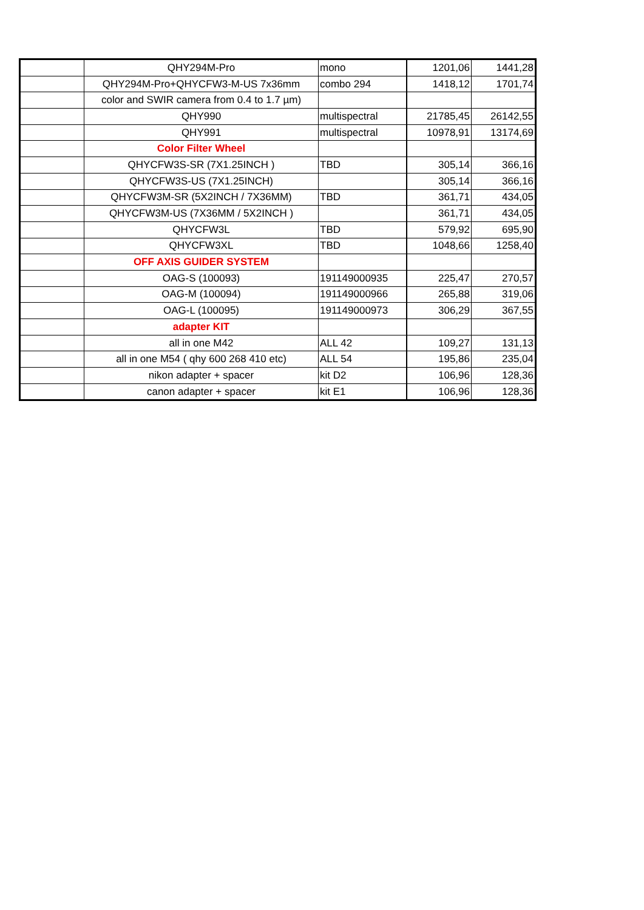| | QHY294M-Pro | mono | 1201,06 | 1441,28 |
| | QHY294M-Pro+QHYCFW3-M-US 7x36mm | combo 294 | 1418,12 | 1701,74 |
| | color and SWIR camera from 0.4 to 1.7 µm) | | | |
| | QHY990 | multispectral | 21785,45 | 26142,55 |
| | QHY991 | multispectral | 10978,91 | 13174,69 |
| | Color Filter Wheel | | | |
| | QHYCFW3S-SR (7X1.25INCH ) | TBD | 305,14 | 366,16 |
| | QHYCFW3S-US (7X1.25INCH) | | 305,14 | 366,16 |
| | QHYCFW3M-SR (5X2INCH / 7X36MM) | TBD | 361,71 | 434,05 |
| | QHYCFW3M-US (7X36MM / 5X2INCH ) | | 361,71 | 434,05 |
| | QHYCFW3L | TBD | 579,92 | 695,90 |
| | QHYCFW3XL | TBD | 1048,66 | 1258,40 |
| | OFF AXIS GUIDER SYSTEM | | | |
| | OAG-S (100093) | 191149000935 | 225,47 | 270,57 |
| | OAG-M (100094) | 191149000966 | 265,88 | 319,06 |
| | OAG-L (100095) | 191149000973 | 306,29 | 367,55 |
| | adapter KIT | | | |
| | all in one M42 | ALL 42 | 109,27 | 131,13 |
| | all in one M54 ( qhy 600 268 410 etc) | ALL 54 | 195,86 | 235,04 |
| | nikon adapter + spacer | kit D2 | 106,96 | 128,36 |
| | canon adapter + spacer | kit E1 | 106,96 | 128,36 |